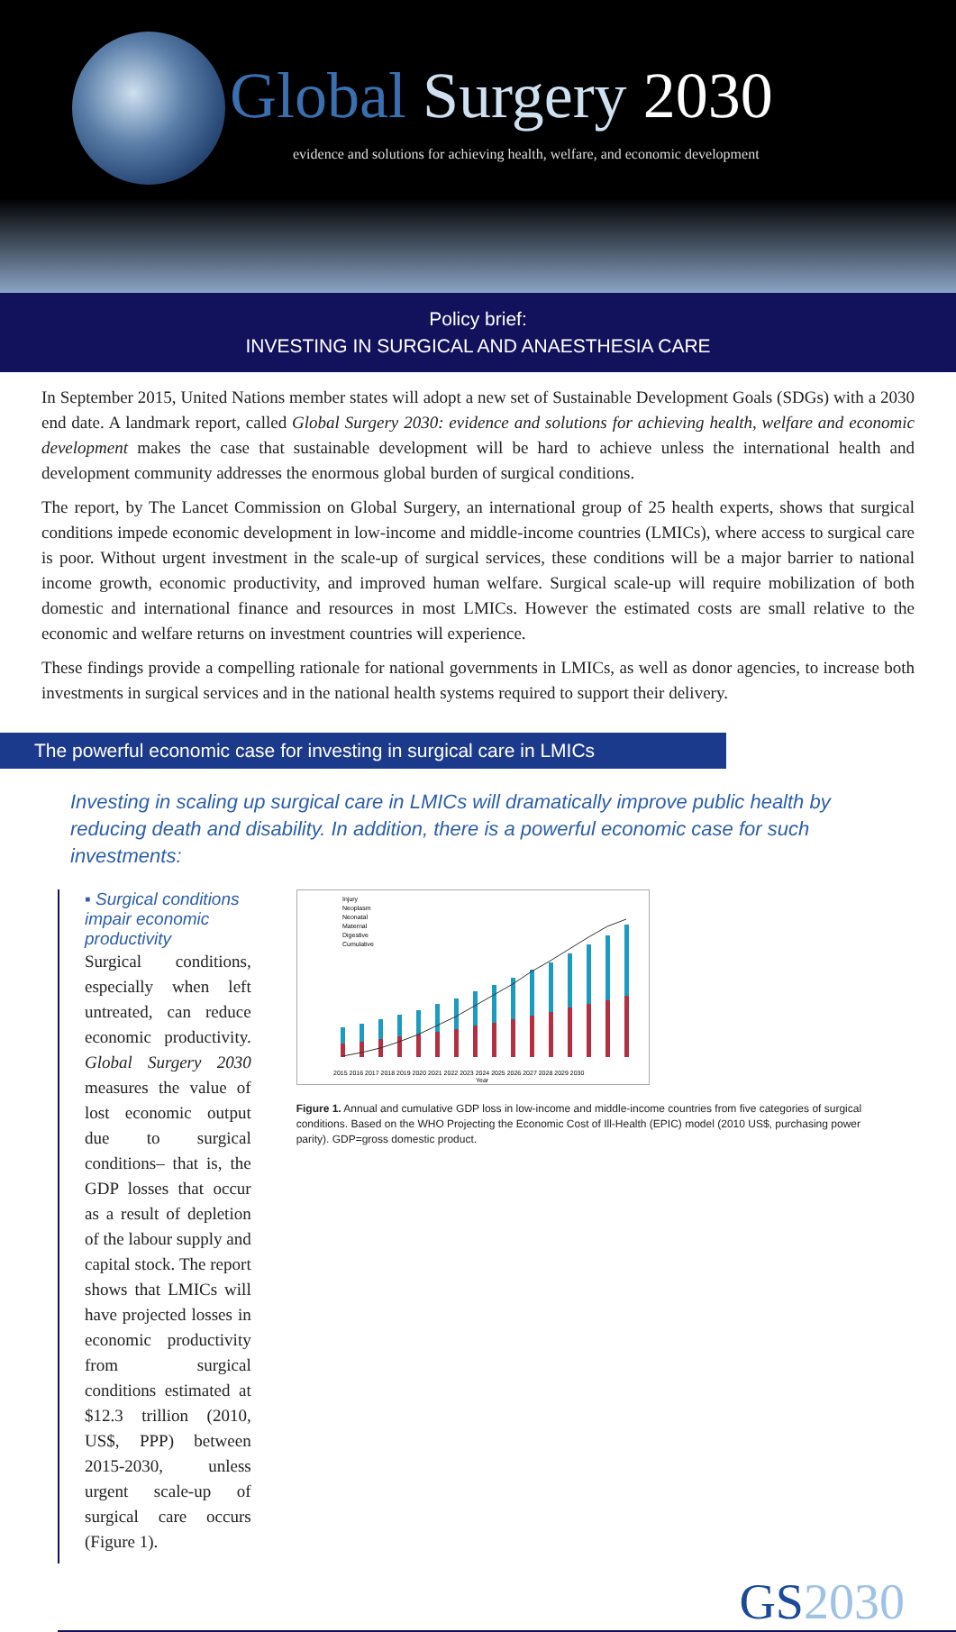Global Surgery 2030
evidence and solutions for achieving health, welfare, and economic development
Policy brief:
INVESTING IN SURGICAL AND ANAESTHESIA CARE
In September 2015, United Nations member states will adopt a new set of Sustainable Development Goals (SDGs) with a 2030 end date. A landmark report, called Global Surgery 2030: evidence and solutions for achieving health, welfare and economic development makes the case that sustainable development will be hard to achieve unless the international health and development community addresses the enormous global burden of surgical conditions.
The report, by The Lancet Commission on Global Surgery, an international group of 25 health experts, shows that surgical conditions impede economic development in low-income and middle-income countries (LMICs), where access to surgical care is poor. Without urgent investment in the scale-up of surgical services, these conditions will be a major barrier to national income growth, economic productivity, and improved human welfare. Surgical scale-up will require mobilization of both domestic and international finance and resources in most LMICs. However the estimated costs are small relative to the economic and welfare returns on investment countries will experience.
These findings provide a compelling rationale for national governments in LMICs, as well as donor agencies, to increase both investments in surgical services and in the national health systems required to support their delivery.
The powerful economic case for investing in surgical care in LMICs
Investing in scaling up surgical care in LMICs will dramatically improve public health by reducing death and disability. In addition, there is a powerful economic case for such investments:
▪ Surgical conditions impair economic productivity
Surgical conditions, especially when left untreated, can reduce economic productivity. Global Surgery 2030 measures the value of lost economic output due to surgical conditions– that is, the GDP losses that occur as a result of depletion of the labour supply and capital stock. The report shows that LMICs will have projected losses in economic productivity from surgical conditions estimated at $12.3 trillion (2010, US$, PPP) between 2015-2030, unless urgent scale-up of surgical care occurs (Figure 1).
Injury
Neoplasm
Neonatal
Maternal
Digestive
Cumulative
2015 2016 2017 2018 2019 2020 2021 2022 2023 2024 2025 2026 2027 2028 2029 2030
Year
Figure 1. Annual and cumulative GDP loss in low-income and middle-income countries from five categories of surgical conditions. Based on the WHO Projecting the Economic Cost of Ill-Health (EPIC) model (2010 US$, purchasing power parity). GDP=gross domestic product.
GS2030